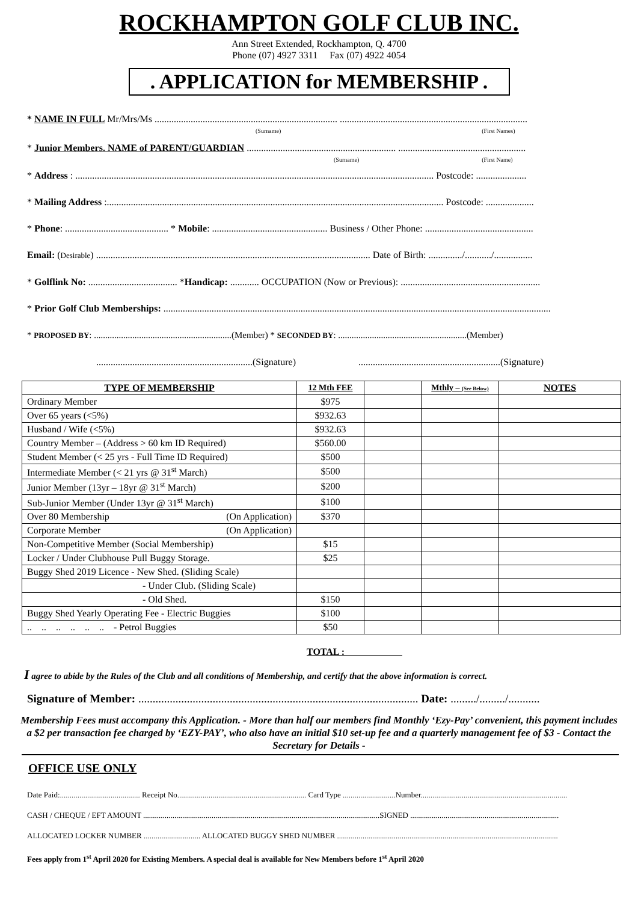ROCKHAMPTON GOLF CLUB INC.
Ann Street Extended, Rockhampton, Q. 4700
Phone (07) 4927 3311 Fax (07) 4922 4054
. APPLICATION for MEMBERSHIP .
* NAME IN FULL Mr/Mrs/Ms ............................................................................ ..............................................................................
(Surname) (First Names)
* Junior Members. NAME of PARENT/GUARDIAN .............................................................. .....................................................
(Surname) (First Name)
* Address : ..................................................................................................................................................... Postcode: .....................
* Mailing Address :............................................................................................................................................ Postcode: ....................
* Phone: ........................................... * Mobile: ................................................ Business / Other Phone: .............................................
Email: (Desirable) .................................................................................................................. Date of Birth: ............../.........../................
* Golflink No: ..................................... *Handicap: ............ OCCUPATION (Now or Previous): ..........................................................
* Prior Golf Club Memberships: .................................................................................................................................................................
* PROPOSED BY: .............................................................(Member) * SECONDED BY: .........................................................(Member)
.................................................................(Signature) ...........................................................(Signature)
| TYPE OF MEMBERSHIP | 12 Mth FEE | | Mthly – (See Below) | NOTES |
| --- | --- | --- | --- | --- |
| Ordinary Member | $975 | | | |
| Over 65 years (<5%) | $932.63 | | | |
| Husband / Wife (<5%) | $932.63 | | | |
| Country Member – (Address > 60 km ID Required) | $560.00 | | | |
| Student Member (< 25 yrs - Full Time ID Required) | $500 | | | |
| Intermediate Member (< 21 yrs @ 31<sup>st</sup> March) | $500 | | | |
| Junior Member (13yr – 18yr @ 31<sup>st</sup> March) | $200 | | | |
| Sub-Junior Member (Under 13yr @ 31<sup>st</sup> March) | $100 | | | |
| Over 80 Membership (On Application) | $370 | | | |
| Corporate Member (On Application) | | | | |
| Non-Competitive Member (Social Membership) | $15 | | | |
| Locker / Under Clubhouse Pull Buggy Storage. | $25 | | | |
| Buggy Shed 2019 Licence - New Shed. (Sliding Scale) | | | | |
| - Under Club. (Sliding Scale) | | | | |
| - Old Shed. | $150 | | | |
| Buggy Shed Yearly Operating Fee - Electric Buggies | $100 | | | |
| .. .. .. .. .. .. - Petrol Buggies | $50 | | | |
TOTAL :
I agree to abide by the Rules of the Club and all conditions of Membership, and certify that the above information is correct.
Signature of Member: .................................................................................................. Date: ........./........./...........
Membership Fees must accompany this Application. - More than half our members find Monthly ‘Ezy-Pay’ convenient, this payment includes a $2 per transaction fee charged by ‘EZY-PAY’, who also have an initial $10 set-up fee and a quarterly management fee of $3 - Contact the Secretary for Details -
OFFICE USE ONLY
Date Paid:......................................... Receipt No.................................................................. Card Type ...........................Number...........................................................................
CASH / CHEQUE / EFT AMOUNT .........................................................................................................................SIGNED ............................................................................
ALLOCATED LOCKER NUMBER ............................. ALLOCATED BUGGY SHED NUMBER .................................................................................................................
Fees apply from 1<sup>st</sup> April 2020 for Existing Members. A special deal is available for New Members before 1<sup>st</sup> April 2020